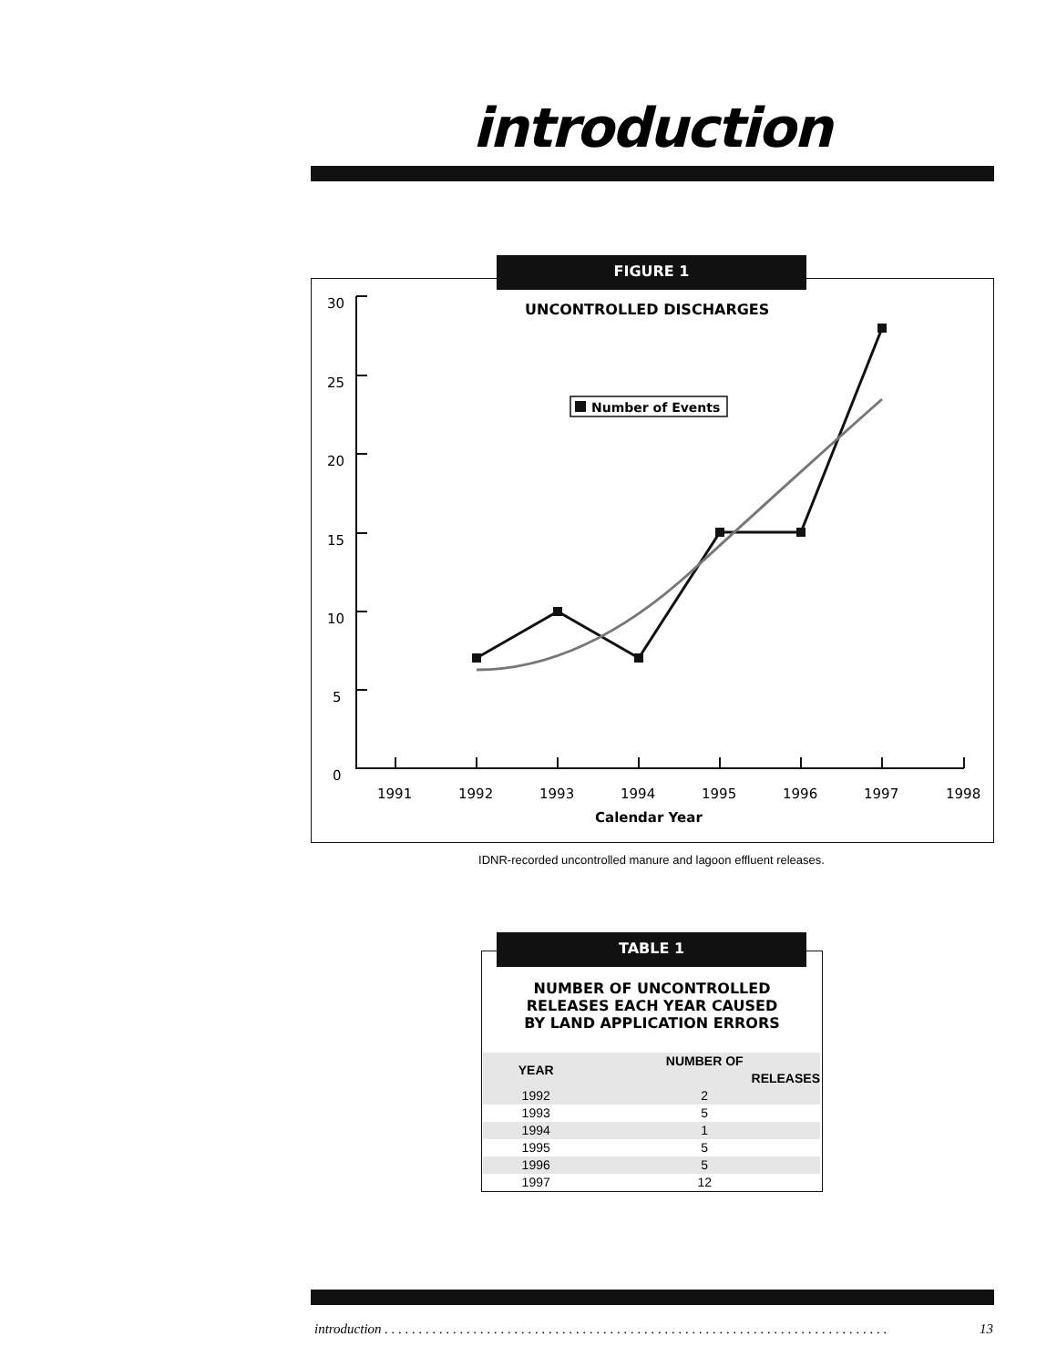introduction
FIGURE 1
UNCONTROLLED DISCHARGES
Number of Events
30
25
20
15
10
5
0
1991
1992
1993
1994
1995
1996
1997
1998
Calendar Year
IDNR-recorded uncontrolled manure and lagoon effluent releases.
TABLE 1
NUMBER OF UNCONTROLLED
RELEASES EACH YEAR CAUSED
BY LAND APPLICATION ERRORS
| YEAR | NUMBER OF RELEASES |
| --- | --- |
| 1992 | 2 |
| 1993 | 5 |
| 1994 | 1 |
| 1995 | 5 |
| 1996 | 5 |
| 1997 | 12 |
introduction . . . . . . . . . . . . . . . . . . . . . . . . . . . . . . . . . . . . . . . . . . . . . . . . . . . . . . . . . . . . . . . . . . . . . . . . . . 13